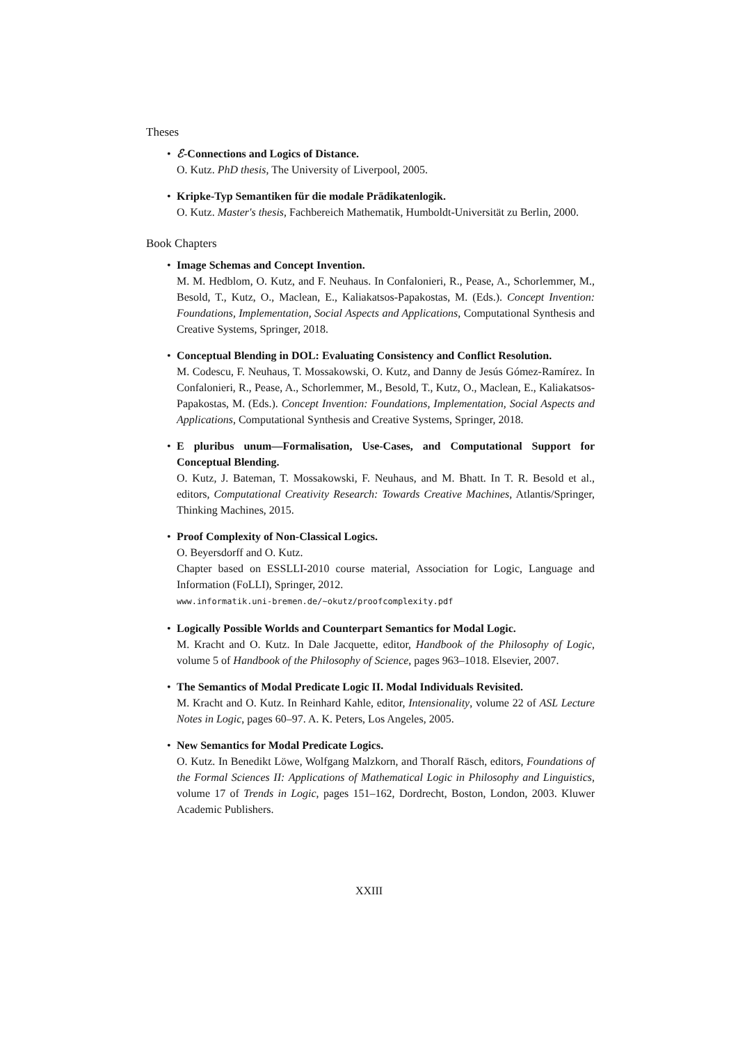Theses
• ℰ-Connections and Logics of Distance.
O. Kutz. PhD thesis, The University of Liverpool, 2005.
• Kripke-Typ Semantiken für die modale Prädikatenlogik.
O. Kutz. Master's thesis, Fachbereich Mathematik, Humboldt-Universität zu Berlin, 2000.
Book Chapters
• Image Schemas and Concept Invention.
M. M. Hedblom, O. Kutz, and F. Neuhaus. In Confalonieri, R., Pease, A., Schorlemmer, M., Besold, T., Kutz, O., Maclean, E., Kaliakatsos-Papakostas, M. (Eds.). Concept Invention: Foundations, Implementation, Social Aspects and Applications, Computational Synthesis and Creative Systems, Springer, 2018.
• Conceptual Blending in DOL: Evaluating Consistency and Conflict Resolution.
M. Codescu, F. Neuhaus, T. Mossakowski, O. Kutz, and Danny de Jesús Gómez-Ramírez. In Confalonieri, R., Pease, A., Schorlemmer, M., Besold, T., Kutz, O., Maclean, E., Kaliakatsos-Papakostas, M. (Eds.). Concept Invention: Foundations, Implementation, Social Aspects and Applications, Computational Synthesis and Creative Systems, Springer, 2018.
• E pluribus unum—Formalisation, Use-Cases, and Computational Support for Conceptual Blending.
O. Kutz, J. Bateman, T. Mossakowski, F. Neuhaus, and M. Bhatt. In T. R. Besold et al., editors, Computational Creativity Research: Towards Creative Machines, Atlantis/Springer, Thinking Machines, 2015.
• Proof Complexity of Non-Classical Logics.
O. Beyersdorff and O. Kutz.
Chapter based on ESSLLI-2010 course material, Association for Logic, Language and Information (FoLLI), Springer, 2012.
www.informatik.uni-bremen.de/~okutz/proofcomplexity.pdf
• Logically Possible Worlds and Counterpart Semantics for Modal Logic.
M. Kracht and O. Kutz. In Dale Jacquette, editor, Handbook of the Philosophy of Logic, volume 5 of Handbook of the Philosophy of Science, pages 963–1018. Elsevier, 2007.
• The Semantics of Modal Predicate Logic II. Modal Individuals Revisited.
M. Kracht and O. Kutz. In Reinhard Kahle, editor, Intensionality, volume 22 of ASL Lecture Notes in Logic, pages 60–97. A. K. Peters, Los Angeles, 2005.
• New Semantics for Modal Predicate Logics.
O. Kutz. In Benedikt Löwe, Wolfgang Malzkorn, and Thoralf Räsch, editors, Foundations of the Formal Sciences II: Applications of Mathematical Logic in Philosophy and Linguistics, volume 17 of Trends in Logic, pages 151–162, Dordrecht, Boston, London, 2003. Kluwer Academic Publishers.
XXIII